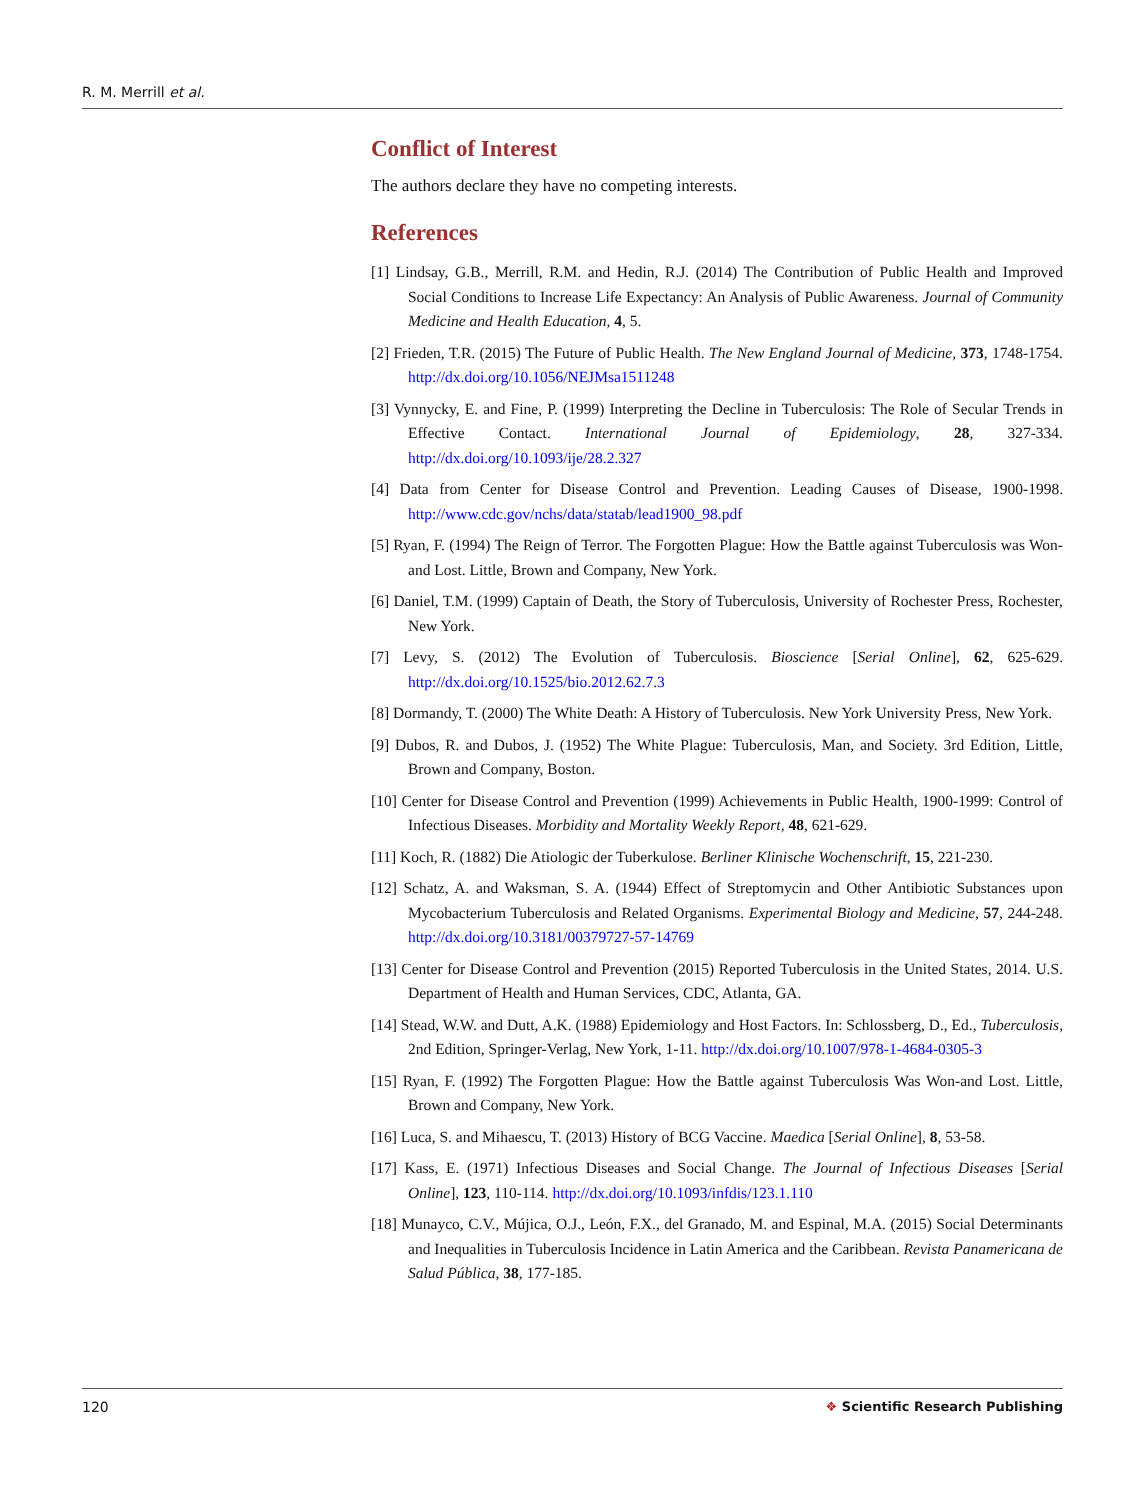R. M. Merrill et al.
Conflict of Interest
The authors declare they have no competing interests.
References
[1] Lindsay, G.B., Merrill, R.M. and Hedin, R.J. (2014) The Contribution of Public Health and Improved Social Conditions to Increase Life Expectancy: An Analysis of Public Awareness. Journal of Community Medicine and Health Education, 4, 5.
[2] Frieden, T.R. (2015) The Future of Public Health. The New England Journal of Medicine, 373, 1748-1754. http://dx.doi.org/10.1056/NEJMsa1511248
[3] Vynnycky, E. and Fine, P. (1999) Interpreting the Decline in Tuberculosis: The Role of Secular Trends in Effective Contact. International Journal of Epidemiology, 28, 327-334. http://dx.doi.org/10.1093/ije/28.2.327
[4] Data from Center for Disease Control and Prevention. Leading Causes of Disease, 1900-1998. http://www.cdc.gov/nchs/data/statab/lead1900_98.pdf
[5] Ryan, F. (1994) The Reign of Terror. The Forgotten Plague: How the Battle against Tuberculosis was Won-and Lost. Little, Brown and Company, New York.
[6] Daniel, T.M. (1999) Captain of Death, the Story of Tuberculosis, University of Rochester Press, Rochester, New York.
[7] Levy, S. (2012) The Evolution of Tuberculosis. Bioscience [Serial Online], 62, 625-629. http://dx.doi.org/10.1525/bio.2012.62.7.3
[8] Dormandy, T. (2000) The White Death: A History of Tuberculosis. New York University Press, New York.
[9] Dubos, R. and Dubos, J. (1952) The White Plague: Tuberculosis, Man, and Society. 3rd Edition, Little, Brown and Company, Boston.
[10] Center for Disease Control and Prevention (1999) Achievements in Public Health, 1900-1999: Control of Infectious Diseases. Morbidity and Mortality Weekly Report, 48, 621-629.
[11] Koch, R. (1882) Die Atiologic der Tuberkulose. Berliner Klinische Wochenschrift, 15, 221-230.
[12] Schatz, A. and Waksman, S. A. (1944) Effect of Streptomycin and Other Antibiotic Substances upon Mycobacterium Tuberculosis and Related Organisms. Experimental Biology and Medicine, 57, 244-248. http://dx.doi.org/10.3181/00379727-57-14769
[13] Center for Disease Control and Prevention (2015) Reported Tuberculosis in the United States, 2014. U.S. Department of Health and Human Services, CDC, Atlanta, GA.
[14] Stead, W.W. and Dutt, A.K. (1988) Epidemiology and Host Factors. In: Schlossberg, D., Ed., Tuberculosis, 2nd Edition, Springer-Verlag, New York, 1-11. http://dx.doi.org/10.1007/978-1-4684-0305-3
[15] Ryan, F. (1992) The Forgotten Plague: How the Battle against Tuberculosis Was Won-and Lost. Little, Brown and Company, New York.
[16] Luca, S. and Mihaescu, T. (2013) History of BCG Vaccine. Maedica [Serial Online], 8, 53-58.
[17] Kass, E. (1971) Infectious Diseases and Social Change. The Journal of Infectious Diseases [Serial Online], 123, 110-114. http://dx.doi.org/10.1093/infdis/123.1.110
[18] Munayco, C.V., Mújica, O.J., León, F.X., del Granado, M. and Espinal, M.A. (2015) Social Determinants and Inequalities in Tuberculosis Incidence in Latin America and the Caribbean. Revista Panamericana de Salud Pública, 38, 177-185.
120 ❖ Scientific Research Publishing